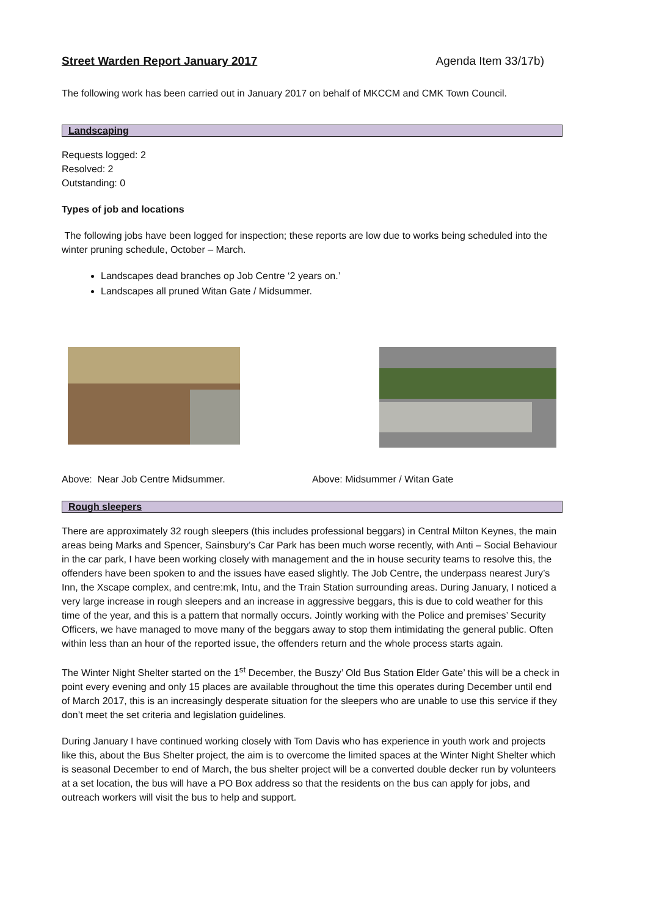Street Warden Report January 2017 Agenda Item 33/17b)
The following work has been carried out in January 2017 on behalf of MKCCM and CMK Town Council.
Landscaping
Requests logged: 2
Resolved: 2
Outstanding: 0
Types of job and locations
The following jobs have been logged for inspection; these reports are low due to works being scheduled into the winter pruning schedule, October – March.
Landscapes dead branches op Job Centre ‘2 years on.’
Landscapes all pruned Witan Gate / Midsummer.
Above: Near Job Centre Midsummer. Above: Midsummer / Witan Gate
Rough sleepers
There are approximately 32 rough sleepers (this includes professional beggars) in Central Milton Keynes, the main areas being Marks and Spencer, Sainsbury’s Car Park has been much worse recently, with Anti – Social Behaviour in the car park, I have been working closely with management and the in house security teams to resolve this, the offenders have been spoken to and the issues have eased slightly. The Job Centre, the underpass nearest Jury’s Inn, the Xscape complex, and centre:mk, Intu, and the Train Station surrounding areas. During January, I noticed a very large increase in rough sleepers and an increase in aggressive beggars, this is due to cold weather for this time of the year, and this is a pattern that normally occurs. Jointly working with the Police and premises’ Security Officers, we have managed to move many of the beggars away to stop them intimidating the general public. Often within less than an hour of the reported issue, the offenders return and the whole process starts again.
The Winter Night Shelter started on the 1<sup>st</sup> December, the Buszy’ Old Bus Station Elder Gate’ this will be a check in point every evening and only 15 places are available throughout the time this operates during December until end of March 2017, this is an increasingly desperate situation for the sleepers who are unable to use this service if they don’t meet the set criteria and legislation guidelines.
During January I have continued working closely with Tom Davis who has experience in youth work and projects like this, about the Bus Shelter project, the aim is to overcome the limited spaces at the Winter Night Shelter which is seasonal December to end of March, the bus shelter project will be a converted double decker run by volunteers at a set location, the bus will have a PO Box address so that the residents on the bus can apply for jobs, and outreach workers will visit the bus to help and support.